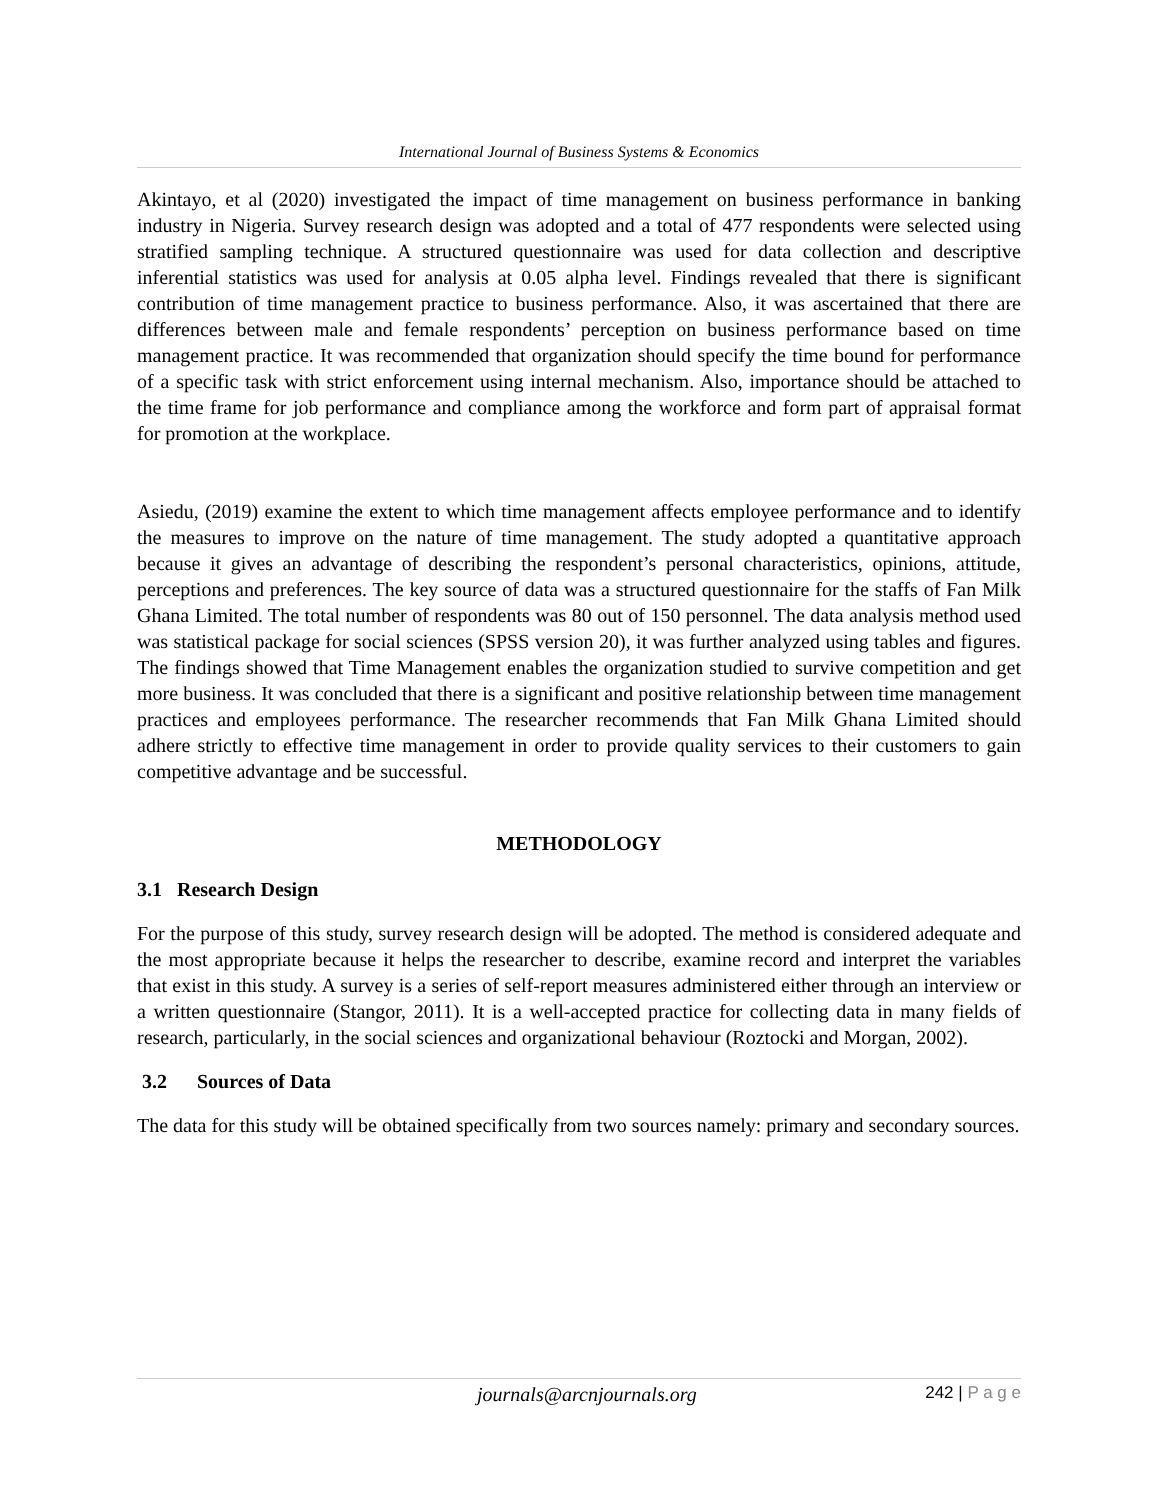International Journal of Business Systems & Economics
Akintayo, et al (2020) investigated the impact of time management on business performance in banking industry in Nigeria. Survey research design was adopted and a total of 477 respondents were selected using stratified sampling technique. A structured questionnaire was used for data collection and descriptive inferential statistics was used for analysis at 0.05 alpha level. Findings revealed that there is significant contribution of time management practice to business performance. Also, it was ascertained that there are differences between male and female respondents’ perception on business performance based on time management practice. It was recommended that organization should specify the time bound for performance of a specific task with strict enforcement using internal mechanism. Also, importance should be attached to the time frame for job performance and compliance among the workforce and form part of appraisal format for promotion at the workplace.
Asiedu, (2019) examine the extent to which time management affects employee performance and to identify the measures to improve on the nature of time management. The study adopted a quantitative approach because it gives an advantage of describing the respondent’s personal characteristics, opinions, attitude, perceptions and preferences. The key source of data was a structured questionnaire for the staffs of Fan Milk Ghana Limited. The total number of respondents was 80 out of 150 personnel. The data analysis method used was statistical package for social sciences (SPSS version 20), it was further analyzed using tables and figures. The findings showed that Time Management enables the organization studied to survive competition and get more business. It was concluded that there is a significant and positive relationship between time management practices and employees performance. The researcher recommends that Fan Milk Ghana Limited should adhere strictly to effective time management in order to provide quality services to their customers to gain competitive advantage and be successful.
METHODOLOGY
3.1 Research Design
For the purpose of this study, survey research design will be adopted. The method is considered adequate and the most appropriate because it helps the researcher to describe, examine record and interpret the variables that exist in this study. A survey is a series of self-report measures administered either through an interview or a written questionnaire (Stangor, 2011). It is a well-accepted practice for collecting data in many fields of research, particularly, in the social sciences and organizational behaviour (Roztocki and Morgan, 2002).
3.2 Sources of Data
The data for this study will be obtained specifically from two sources namely: primary and secondary sources.
journals@arcnjournals.org 242 | P a g e